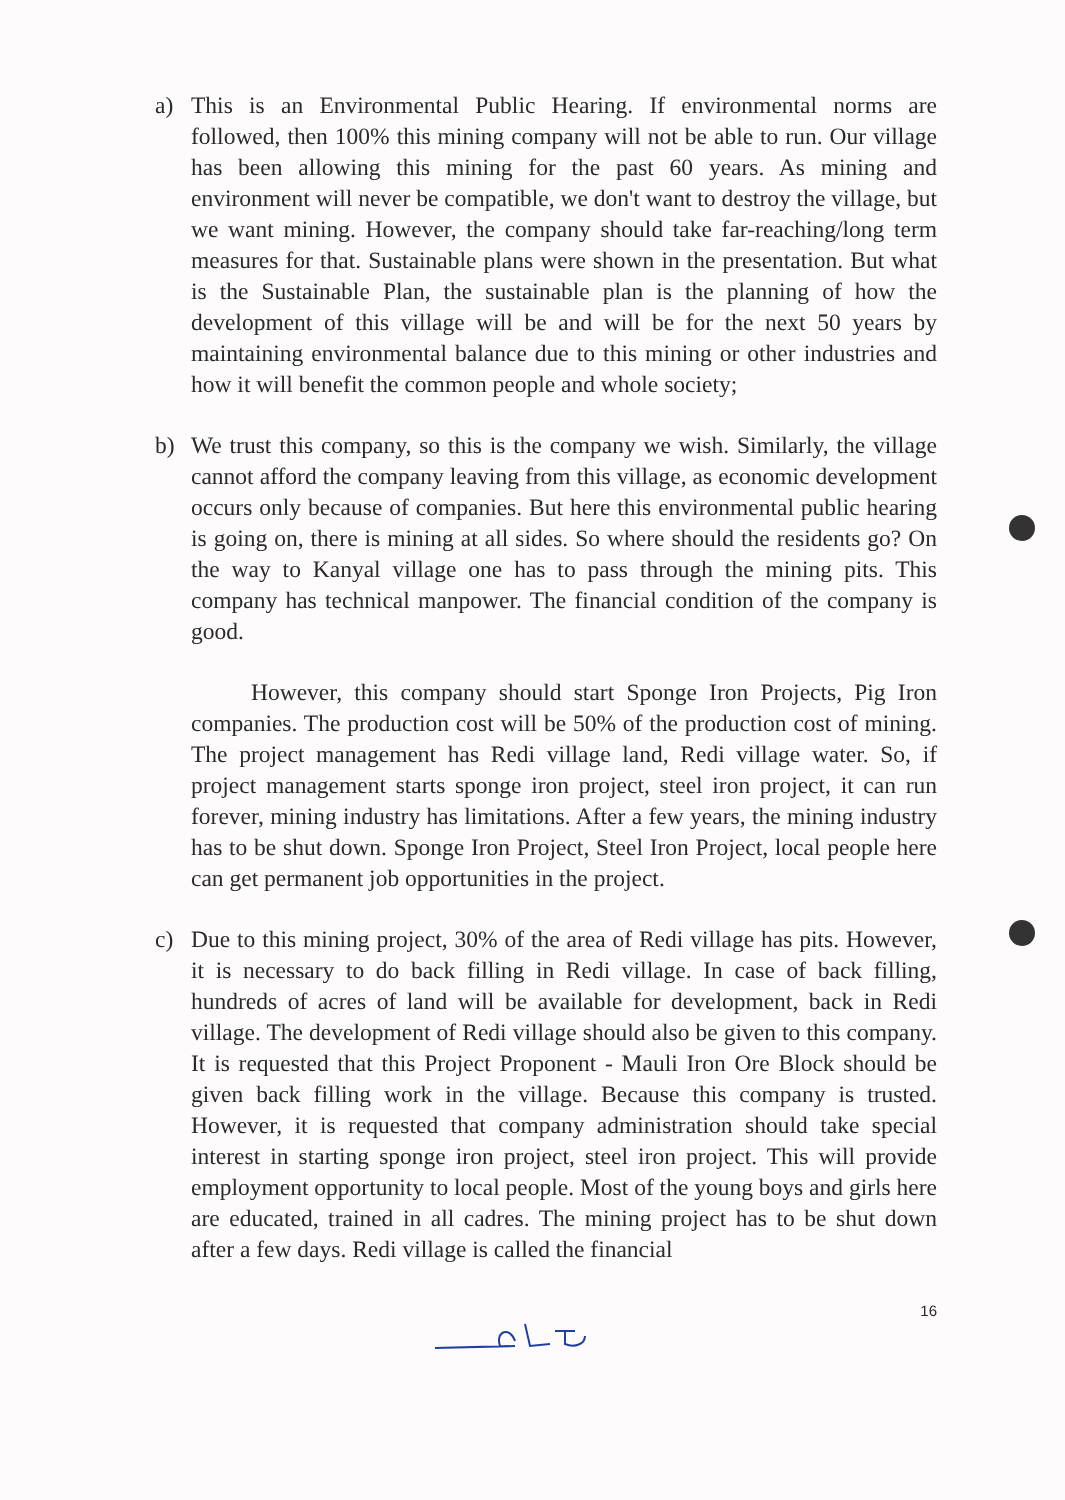a) This is an Environmental Public Hearing. If environmental norms are followed, then 100% this mining company will not be able to run. Our village has been allowing this mining for the past 60 years. As mining and environment will never be compatible, we don't want to destroy the village, but we want mining. However, the company should take far-reaching/long term measures for that. Sustainable plans were shown in the presentation. But what is the Sustainable Plan, the sustainable plan is the planning of how the development of this village will be and will be for the next 50 years by maintaining environmental balance due to this mining or other industries and how it will benefit the common people and whole society;
b) We trust this company, so this is the company we wish. Similarly, the village cannot afford the company leaving from this village, as economic development occurs only because of companies. But here this environmental public hearing is going on, there is mining at all sides. So where should the residents go? On the way to Kanyal village one has to pass through the mining pits. This company has technical manpower. The financial condition of the company is good.
However, this company should start Sponge Iron Projects, Pig Iron companies. The production cost will be 50% of the production cost of mining. The project management has Redi village land, Redi village water. So, if project management starts sponge iron project, steel iron project, it can run forever, mining industry has limitations. After a few years, the mining industry has to be shut down. Sponge Iron Project, Steel Iron Project, local people here can get permanent job opportunities in the project.
c) Due to this mining project, 30% of the area of Redi village has pits. However, it is necessary to do back filling in Redi village. In case of back filling, hundreds of acres of land will be available for development, back in Redi village. The development of Redi village should also be given to this company. It is requested that this Project Proponent - Mauli Iron Ore Block should be given back filling work in the village. Because this company is trusted. However, it is requested that company administration should take special interest in starting sponge iron project, steel iron project. This will provide employment opportunity to local people. Most of the young boys and girls here are educated, trained in all cadres. The mining project has to be shut down after a few days. Redi village is called the financial
16